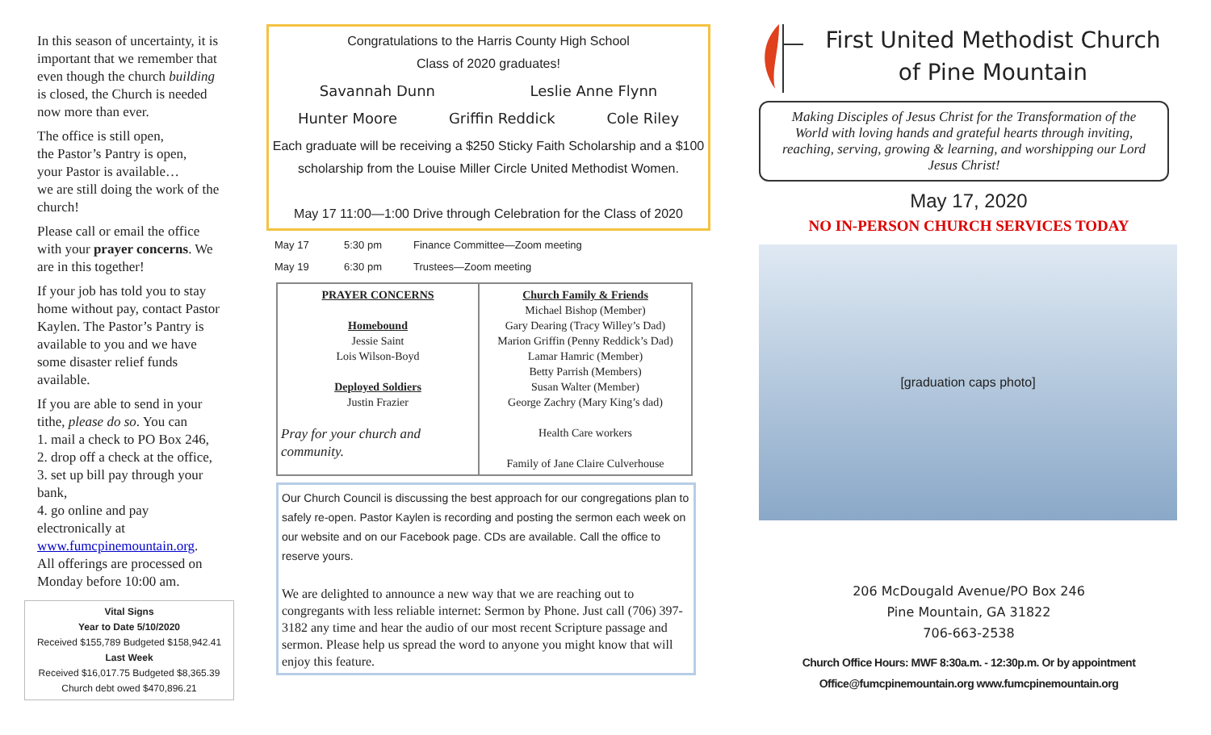In this season of uncertainty, it is important that we remember that even though the church building is closed, the Church is needed now more than ever.
The office is still open,
the Pastor’s Pantry is open,
your Pastor is available…
we are still doing the work of the church!
Please call or email the office with your prayer concerns. We are in this together!
If your job has told you to stay home without pay, contact Pastor Kaylen. The Pastor’s Pantry is available to you and we have some disaster relief funds available.
If you are able to send in your tithe, please do so. You can
1. mail a check to PO Box 246,
2. drop off a check at the office,
3. set up bill pay through your bank,
4. go online and pay electronically at
www.fumcpinemountain.org.
All offerings are processed on Monday before 10:00 am.
Vital Signs
Year to Date 5/10/2020
Received $155,789 Budgeted $158,942.41
Last Week
Received $16,017.75 Budgeted $8,365.39
Church debt owed $470,896.21
Congratulations to the Harris County High School
Class of 2020 graduates!
Savannah Dunn Leslie Anne Flynn
Hunter Moore Griffin Reddick Cole Riley
Each graduate will be receiving a $250 Sticky Faith Scholarship and a $100 scholarship from the Louise Miller Circle United Methodist Women.
May 17 11:00—1:00 Drive through Celebration for the Class of 2020
May 17 5:30 pm Finance Committee—Zoom meeting
May 19 6:30 pm Trustees—Zoom meeting
| PRAYER CONCERNS Homebound Jessie Saint Lois Wilson-Boyd Deployed Soldiers Justin Frazier Pray for your church and community. | Church Family & Friends Michael Bishop (Member) Gary Dearing (Tracy Willey’s Dad) Marion Griffin (Penny Reddick’s Dad) Lamar Hamric (Member) Betty Parrish (Members) Susan Walter (Member) George Zachry (Mary King’s dad) Health Care workers Family of Jane Claire Culverhouse |
Our Church Council is discussing the best approach for our congregations plan to safely re-open. Pastor Kaylen is recording and posting the sermon each week on our website and on our Facebook page. CDs are available. Call the office to reserve yours.
We are delighted to announce a new way that we are reaching out to congregants with less reliable internet: Sermon by Phone. Just call (706) 397-3182 any time and hear the audio of our most recent Scripture passage and sermon. Please help us spread the word to anyone you might know that will enjoy this feature.
First United Methodist Church
of Pine Mountain
Making Disciples of Jesus Christ for the Transformation of the World with loving hands and grateful hearts through inviting, reaching, serving, growing & learning, and worshipping our Lord Jesus Christ!
May 17, 2020
NO IN-PERSON CHURCH SERVICES TODAY
[graduation caps photo]
206 McDougald Avenue/PO Box 246
Pine Mountain, GA 31822
706-663-2538
Church Office Hours: MWF 8:30a.m. - 12:30p.m. Or by appointment
Office@fumcpinemountain.org www.fumcpinemountain.org